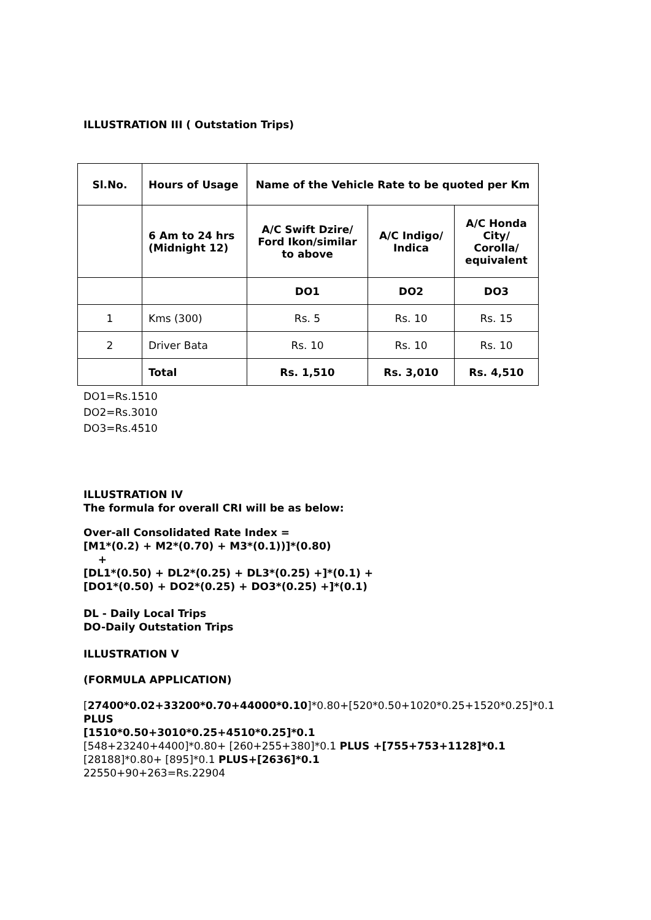ILLUSTRATION III ( Outstation Trips)
| Sl.No. | Hours of Usage | Name of the Vehicle Rate to be quoted per Km | | |
| --- | --- | --- | --- | --- |
| | 6 Am to 24 hrs (Midnight 12) | A/C Swift Dzire/ Ford Ikon/similar to above | A/C Indigo/ Indica | A/C Honda City/ Corolla/ equivalent |
| | | DO1 | DO2 | DO3 |
| 1 | Kms (300) | Rs. 5 | Rs. 10 | Rs. 15 |
| 2 | Driver Bata | Rs. 10 | Rs. 10 | Rs. 10 |
| | Total | Rs. 1,510 | Rs. 3,010 | Rs. 4,510 |
DO1=Rs.1510
DO2=Rs.3010
DO3=Rs.4510
ILLUSTRATION IV
The formula for overall CRI will be as below:
Over-all Consolidated Rate Index =
[M1*(0.2) + M2*(0.70) + M3*(0.1))]*(0.80)
+
[DL1*(0.50) + DL2*(0.25) + DL3*(0.25) +]*(0.1) +
[DO1*(0.50) + DO2*(0.25) + DO3*(0.25) +]*(0.1)
DL - Daily Local Trips
DO-Daily Outstation Trips
ILLUSTRATION V
(FORMULA APPLICATION)
[27400*0.02+33200*0.70+44000*0.10]*0.80+[520*0.50+1020*0.25+1520*0.25]*0.1
PLUS
[1510*0.50+3010*0.25+4510*0.25]*0.1
[548+23240+4400]*0.80+ [260+255+380]*0.1 PLUS +[755+753+1128]*0.1
[28188]*0.80+ [895]*0.1 PLUS+[2636]*0.1
22550+90+263=Rs.22904